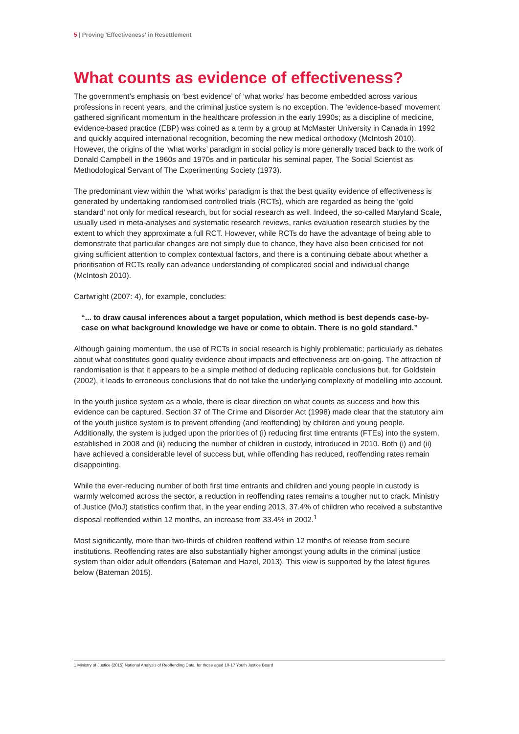5 | Proving 'Effectiveness' in Resettlement
What counts as evidence of effectiveness?
The government’s emphasis on ‘best evidence’ of ‘what works’ has become embedded across various professions in recent years, and the criminal justice system is no exception. The ‘evidence-based’ movement gathered significant momentum in the healthcare profession in the early 1990s; as a discipline of medicine, evidence-based practice (EBP) was coined as a term by a group at McMaster University in Canada in 1992 and quickly acquired international recognition, becoming the new medical orthodoxy (McIntosh 2010). However, the origins of the ‘what works’ paradigm in social policy is more generally traced back to the work of Donald Campbell in the 1960s and 1970s and in particular his seminal paper, The Social Scientist as Methodological Servant of The Experimenting Society (1973).
The predominant view within the ‘what works’ paradigm is that the best quality evidence of effectiveness is generated by undertaking randomised controlled trials (RCTs), which are regarded as being the ‘gold standard’ not only for medical research, but for social research as well. Indeed, the so-called Maryland Scale, usually used in meta-analyses and systematic research reviews, ranks evaluation research studies by the extent to which they approximate a full RCT. However, while RCTs do have the advantage of being able to demonstrate that particular changes are not simply due to chance, they have also been criticised for not giving sufficient attention to complex contextual factors, and there is a continuing debate about whether a prioritisation of RCTs really can advance understanding of complicated social and individual change (McIntosh 2010).
Cartwright (2007: 4), for example, concludes:
“... to draw causal inferences about a target population, which method is best depends case-by-case on what background knowledge we have or come to obtain. There is no gold standard.”
Although gaining momentum, the use of RCTs in social research is highly problematic; particularly as debates about what constitutes good quality evidence about impacts and effectiveness are on-going. The attraction of randomisation is that it appears to be a simple method of deducing replicable conclusions but, for Goldstein (2002), it leads to erroneous conclusions that do not take the underlying complexity of modelling into account.
In the youth justice system as a whole, there is clear direction on what counts as success and how this evidence can be captured. Section 37 of The Crime and Disorder Act (1998) made clear that the statutory aim of the youth justice system is to prevent offending (and reoffending) by children and young people. Additionally, the system is judged upon the priorities of (i) reducing first time entrants (FTEs) into the system, established in 2008 and (ii) reducing the number of children in custody, introduced in 2010. Both (i) and (ii) have achieved a considerable level of success but, while offending has reduced, reoffending rates remain disappointing.
While the ever-reducing number of both first time entrants and children and young people in custody is warmly welcomed across the sector, a reduction in reoffending rates remains a tougher nut to crack. Ministry of Justice (MoJ) statistics confirm that, in the year ending 2013, 37.4% of children who received a substantive disposal reoffended within 12 months, an increase from 33.4% in 2002.<sup>1</sup>
Most significantly, more than two-thirds of children reoffend within 12 months of release from secure institutions. Reoffending rates are also substantially higher amongst young adults in the criminal justice system than older adult offenders (Bateman and Hazel, 2013). This view is supported by the latest figures below (Bateman 2015).
1 Ministry of Justice (2015) National Analysis of Reoffending Data, for those aged 10-17 Youth Justice Board